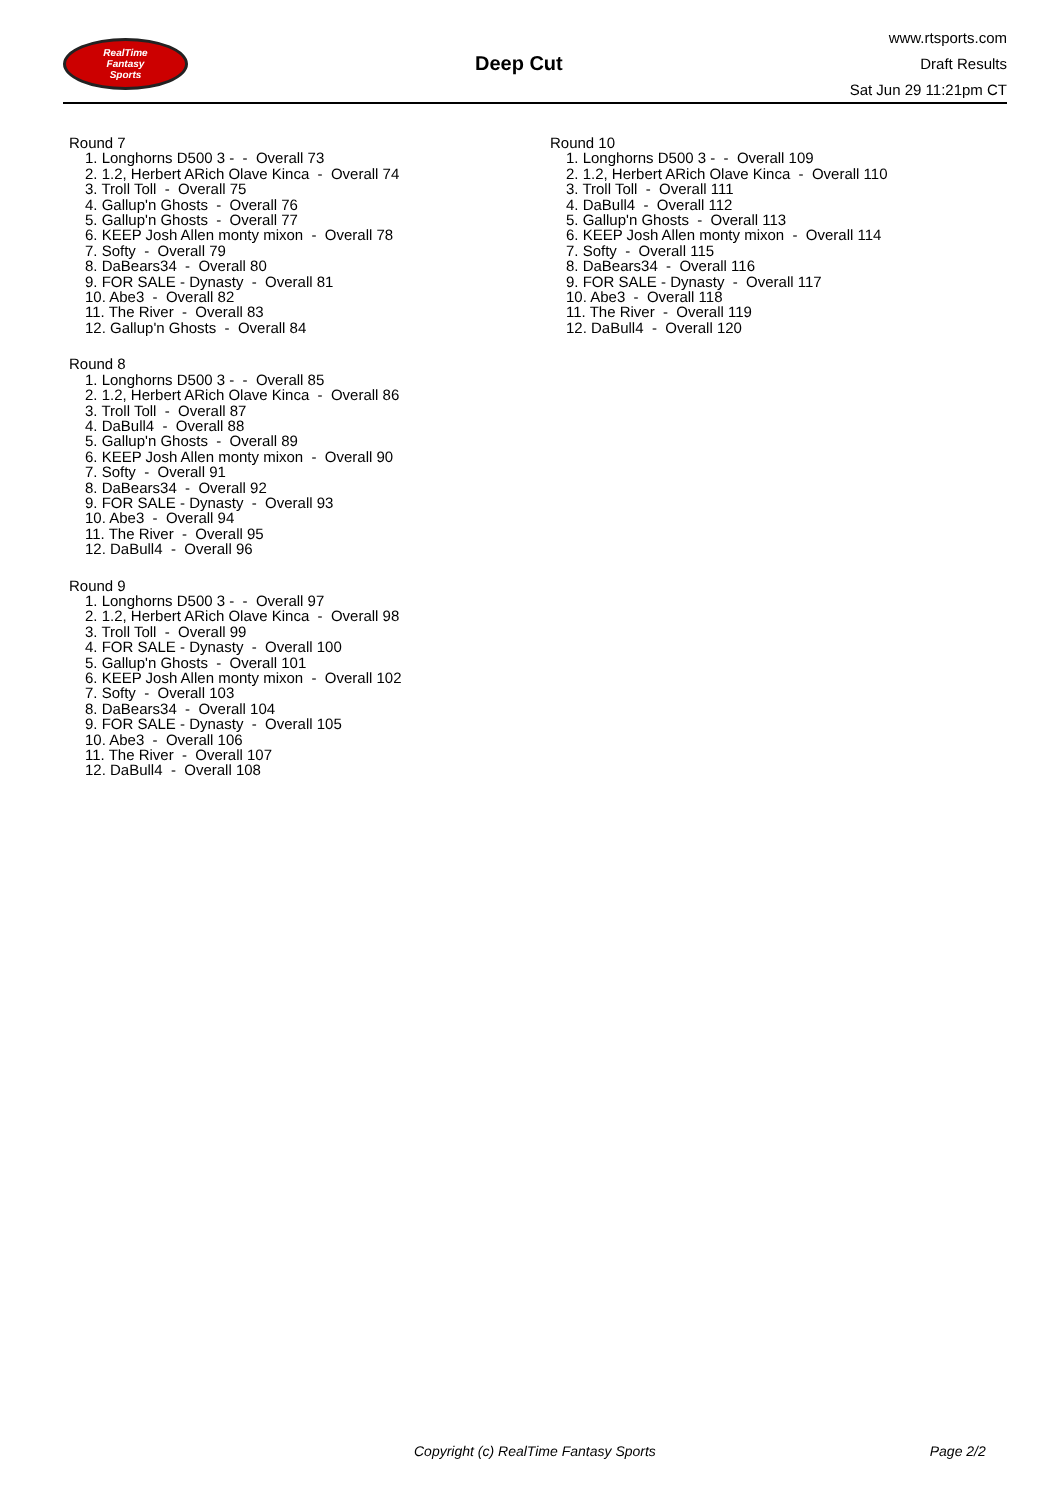RealTime
Fantasy
Sports
Deep Cut
www.rtsports.com
Draft Results
Sat Jun 29 11:21pm CT
Round 7
1. Longhorns D500 3 - - Overall 73
2. 1.2, Herbert ARich Olave Kinca - Overall 74
3. Troll Toll - Overall 75
4. Gallup'n Ghosts - Overall 76
5. Gallup'n Ghosts - Overall 77
6. KEEP Josh Allen monty mixon - Overall 78
7. Softy - Overall 79
8. DaBears34 - Overall 80
9. FOR SALE - Dynasty - Overall 81
10. Abe3 - Overall 82
11. The River - Overall 83
12. Gallup'n Ghosts - Overall 84
Round 8
1. Longhorns D500 3 - - Overall 85
2. 1.2, Herbert ARich Olave Kinca - Overall 86
3. Troll Toll - Overall 87
4. DaBull4 - Overall 88
5. Gallup'n Ghosts - Overall 89
6. KEEP Josh Allen monty mixon - Overall 90
7. Softy - Overall 91
8. DaBears34 - Overall 92
9. FOR SALE - Dynasty - Overall 93
10. Abe3 - Overall 94
11. The River - Overall 95
12. DaBull4 - Overall 96
Round 9
1. Longhorns D500 3 - - Overall 97
2. 1.2, Herbert ARich Olave Kinca - Overall 98
3. Troll Toll - Overall 99
4. FOR SALE - Dynasty - Overall 100
5. Gallup'n Ghosts - Overall 101
6. KEEP Josh Allen monty mixon - Overall 102
7. Softy - Overall 103
8. DaBears34 - Overall 104
9. FOR SALE - Dynasty - Overall 105
10. Abe3 - Overall 106
11. The River - Overall 107
12. DaBull4 - Overall 108
Round 10
1. Longhorns D500 3 - - Overall 109
2. 1.2, Herbert ARich Olave Kinca - Overall 110
3. Troll Toll - Overall 111
4. DaBull4 - Overall 112
5. Gallup'n Ghosts - Overall 113
6. KEEP Josh Allen monty mixon - Overall 114
7. Softy - Overall 115
8. DaBears34 - Overall 116
9. FOR SALE - Dynasty - Overall 117
10. Abe3 - Overall 118
11. The River - Overall 119
12. DaBull4 - Overall 120
Copyright (c) RealTime Fantasy Sports Page 2/2